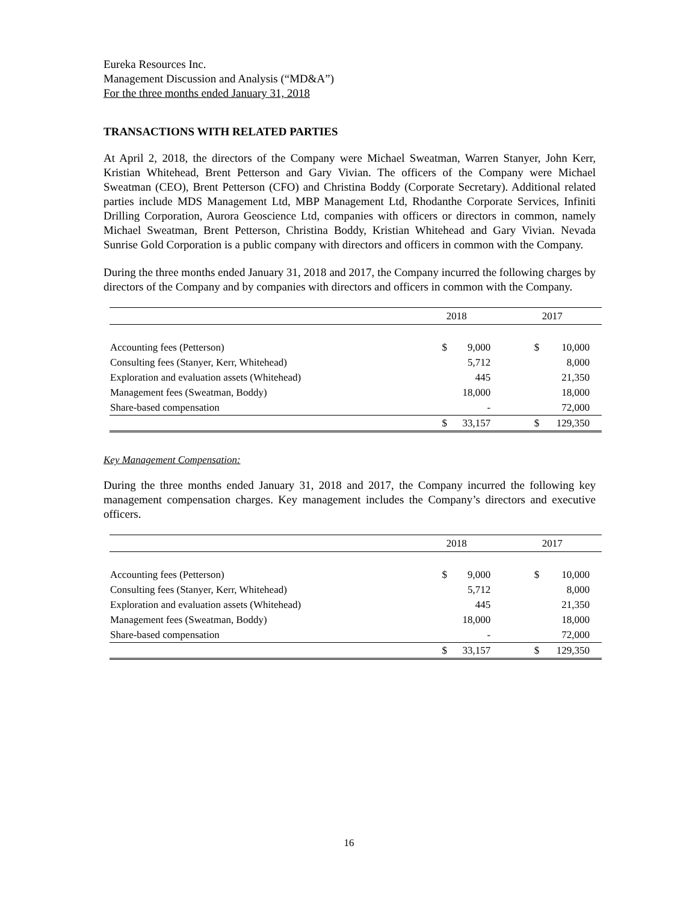Eureka Resources Inc.
Management Discussion and Analysis (“MD&A”)
For the three months ended January 31, 2018
TRANSACTIONS WITH RELATED PARTIES
At April 2, 2018, the directors of the Company were Michael Sweatman, Warren Stanyer, John Kerr, Kristian Whitehead, Brent Petterson and Gary Vivian. The officers of the Company were Michael Sweatman (CEO), Brent Petterson (CFO) and Christina Boddy (Corporate Secretary). Additional related parties include MDS Management Ltd, MBP Management Ltd, Rhodanthe Corporate Services, Infiniti Drilling Corporation, Aurora Geoscience Ltd, companies with officers or directors in common, namely Michael Sweatman, Brent Petterson, Christina Boddy, Kristian Whitehead and Gary Vivian. Nevada Sunrise Gold Corporation is a public company with directors and officers in common with the Company.
During the three months ended January 31, 2018 and 2017, the Company incurred the following charges by directors of the Company and by companies with directors and officers in common with the Company.
| | 2018 | | 2017 | |
| --- | --- | --- | --- | --- |
| Accounting fees (Petterson) | $ | 9,000 | $ | 10,000 |
| Consulting fees (Stanyer, Kerr, Whitehead) | | 5,712 | | 8,000 |
| Exploration and evaluation assets (Whitehead) | | 445 | | 21,350 |
| Management fees (Sweatman, Boddy) | | 18,000 | | 18,000 |
| Share-based compensation | | - | | 72,000 |
| | $ | 33,157 | $ | 129,350 |
Key Management Compensation:
During the three months ended January 31, 2018 and 2017, the Company incurred the following key management compensation charges. Key management includes the Company’s directors and executive officers.
| | 2018 | | 2017 | |
| --- | --- | --- | --- | --- |
| Accounting fees (Petterson) | $ | 9,000 | $ | 10,000 |
| Consulting fees (Stanyer, Kerr, Whitehead) | | 5,712 | | 8,000 |
| Exploration and evaluation assets (Whitehead) | | 445 | | 21,350 |
| Management fees (Sweatman, Boddy) | | 18,000 | | 18,000 |
| Share-based compensation | | - | | 72,000 |
| | $ | 33,157 | $ | 129,350 |
16